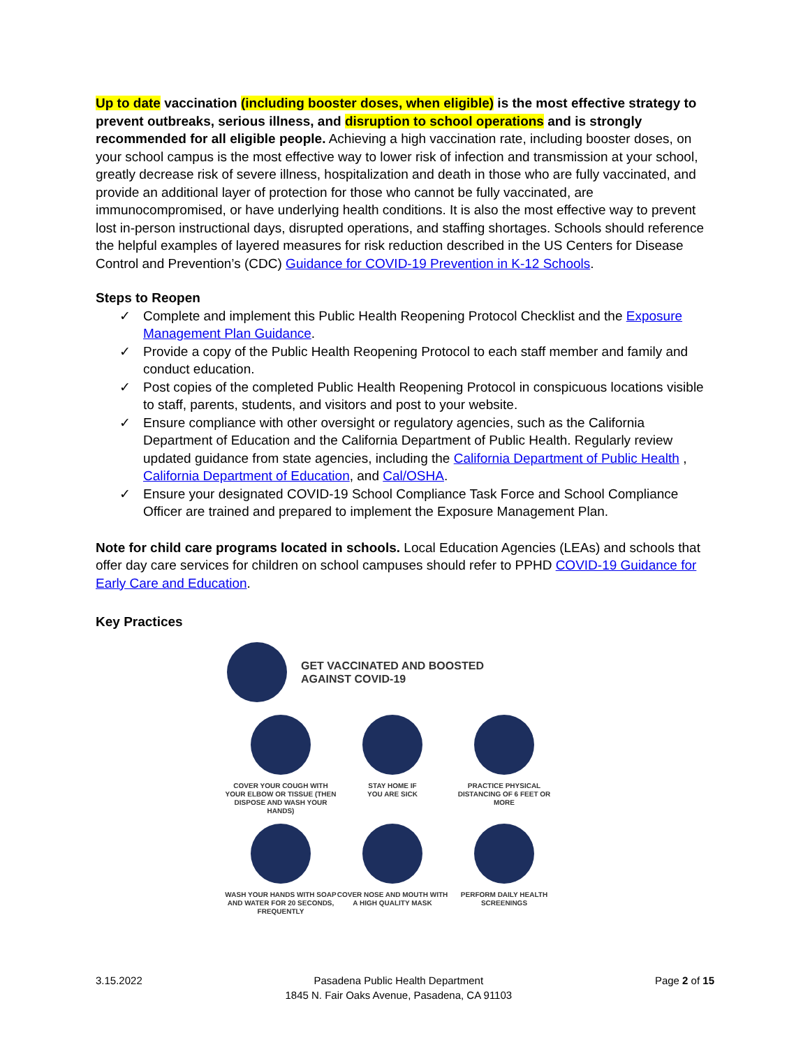Up to date vaccination (including booster doses, when eligible) is the most effective strategy to prevent outbreaks, serious illness, and disruption to school operations and is strongly recommended for all eligible people. Achieving a high vaccination rate, including booster doses, on your school campus is the most effective way to lower risk of infection and transmission at your school, greatly decrease risk of severe illness, hospitalization and death in those who are fully vaccinated, and provide an additional layer of protection for those who cannot be fully vaccinated, are immunocompromised, or have underlying health conditions. It is also the most effective way to prevent lost in-person instructional days, disrupted operations, and staffing shortages. Schools should reference the helpful examples of layered measures for risk reduction described in the US Centers for Disease Control and Prevention’s (CDC) Guidance for COVID-19 Prevention in K-12 Schools.
Steps to Reopen
✓ Complete and implement this Public Health Reopening Protocol Checklist and the Exposure Management Plan Guidance.
✓ Provide a copy of the Public Health Reopening Protocol to each staff member and family and conduct education.
✓ Post copies of the completed Public Health Reopening Protocol in conspicuous locations visible to staff, parents, students, and visitors and post to your website.
✓ Ensure compliance with other oversight or regulatory agencies, such as the California Department of Education and the California Department of Public Health. Regularly review updated guidance from state agencies, including the California Department of Public Health , California Department of Education, and Cal/OSHA.
✓ Ensure your designated COVID-19 School Compliance Task Force and School Compliance Officer are trained and prepared to implement the Exposure Management Plan.
Note for child care programs located in schools. Local Education Agencies (LEAs) and schools that offer day care services for children on school campuses should refer to PPHD COVID-19 Guidance for Early Care and Education.
Key Practices
GET VACCINATED AND BOOSTED
AGAINST COVID-19
COVER YOUR COUGH WITH YOUR ELBOW OR TISSUE (THEN DISPOSE AND WASH YOUR HANDS)
STAY HOME IF
YOU ARE SICK
PRACTICE PHYSICAL DISTANCING OF 6 FEET OR MORE
WASH YOUR HANDS WITH SOAP AND WATER FOR 20 SECONDS, FREQUENTLY
COVER NOSE AND MOUTH WITH A HIGH QUALITY MASK
PERFORM DAILY HEALTH SCREENINGS
3.15.2022 Pasadena Public Health Department
1845 N. Fair Oaks Avenue, Pasadena, CA 91103
Page 2 of 15